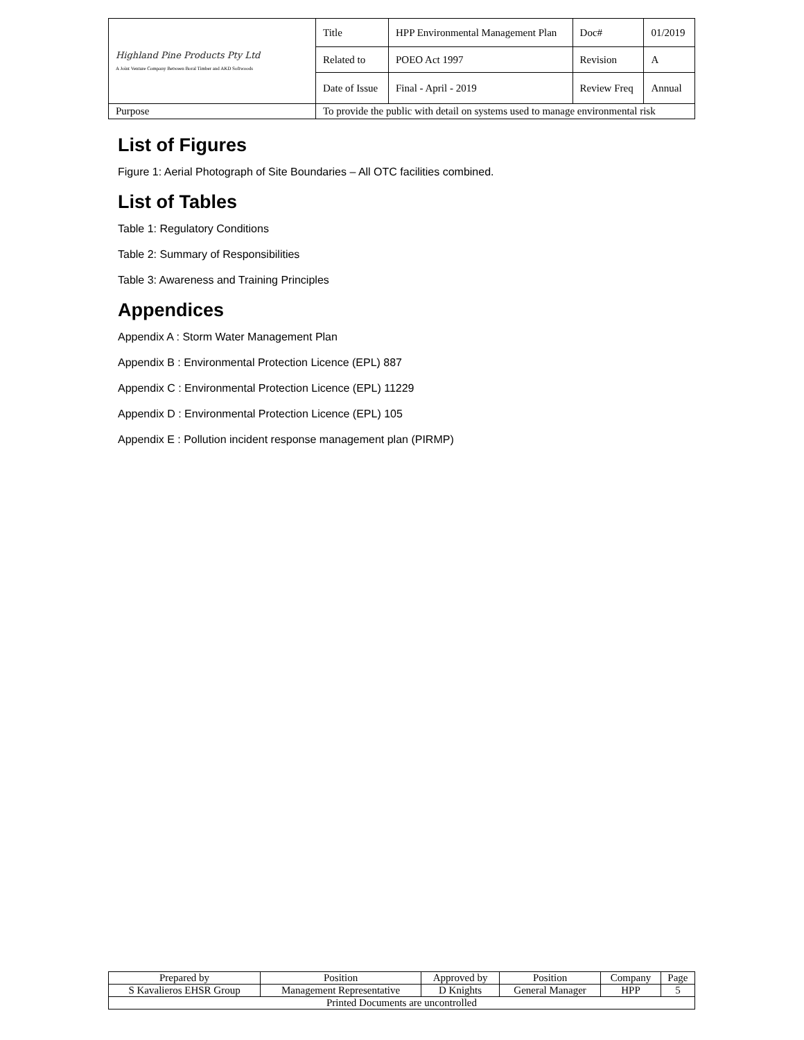| Highland Pine Products Pty Ltd A Joint Venture Company Between Boral Timber and AKD Softwoods | Title | HPP Environmental Management Plan | Doc# | 01/2019 |
| | Related to | POEO Act 1997 | Revision | A |
| | Date of Issue | Final - April - 2019 | Review Freq | Annual |
| Purpose | To provide the public with detail on systems used to manage environmental risk | | | |
List of Figures
Figure 1: Aerial Photograph of Site Boundaries – All OTC facilities combined.
List of Tables
Table 1: Regulatory Conditions
Table 2: Summary of Responsibilities
Table 3: Awareness and Training Principles
Appendices
Appendix A : Storm Water Management Plan
Appendix B : Environmental Protection Licence (EPL) 887
Appendix C : Environmental Protection Licence (EPL) 11229
Appendix D : Environmental Protection Licence (EPL) 105
Appendix E : Pollution incident response management plan (PIRMP)
| Prepared by | Position | Approved by | Position | Company | Page |
| S Kavalieros EHSR Group | Management Representative | D Knights | General Manager | HPP | 5 |
| Printed Documents are uncontrolled | | | | | |